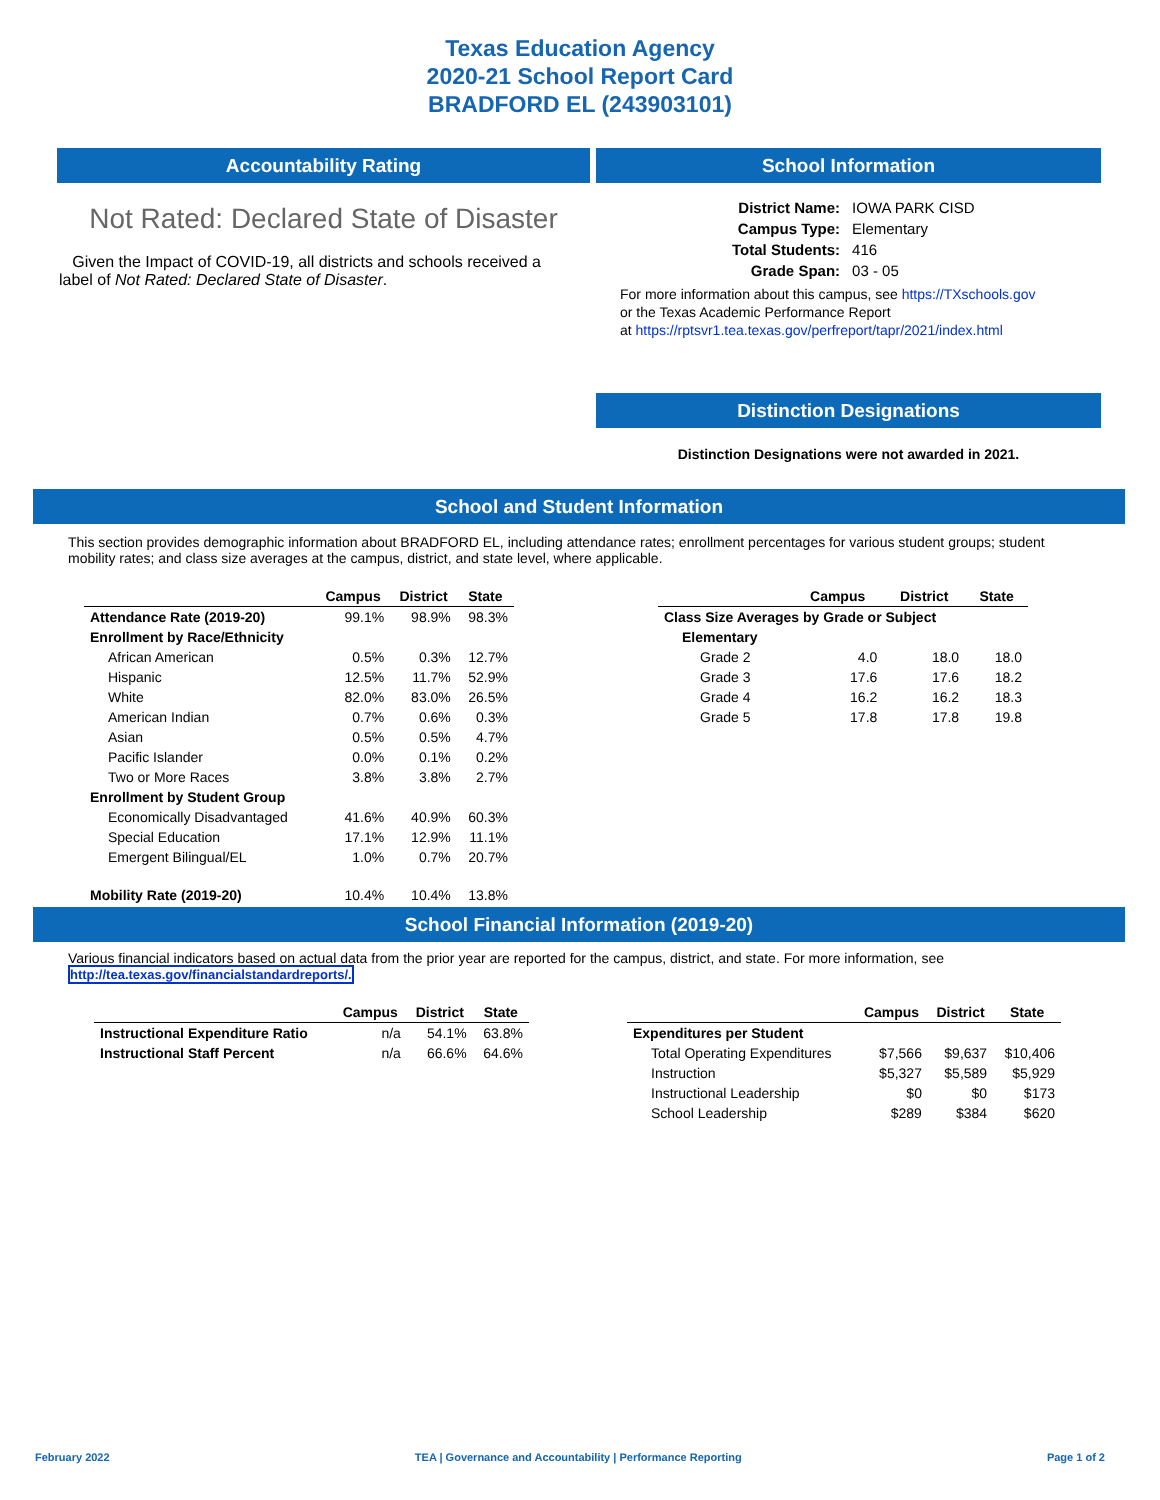Texas Education Agency
2020-21 School Report Card
BRADFORD EL (243903101)
Accountability Rating
Not Rated: Declared State of Disaster
Given the Impact of COVID-19, all districts and schools received a label of Not Rated: Declared State of Disaster.
School Information
| District Name: | IOWA PARK CISD |
| Campus Type: | Elementary |
| Total Students: | 416 |
| Grade Span: | 03 - 05 |
For more information about this campus, see https://TXschools.gov
or the Texas Academic Performance Report
at https://rptsvr1.tea.texas.gov/perfreport/tapr/2021/index.html
Distinction Designations
Distinction Designations were not awarded in 2021.
School and Student Information
This section provides demographic information about BRADFORD EL, including attendance rates; enrollment percentages for various student groups; student mobility rates; and class size averages at the campus, district, and state level, where applicable.
| | Campus | District | State |
| --- | --- | --- | --- |
| Attendance Rate (2019-20) | 99.1% | 98.9% | 98.3% |
| Enrollment by Race/Ethnicity | | | |
| African American | 0.5% | 0.3% | 12.7% |
| Hispanic | 12.5% | 11.7% | 52.9% |
| White | 82.0% | 83.0% | 26.5% |
| American Indian | 0.7% | 0.6% | 0.3% |
| Asian | 0.5% | 0.5% | 4.7% |
| Pacific Islander | 0.0% | 0.1% | 0.2% |
| Two or More Races | 3.8% | 3.8% | 2.7% |
| Enrollment by Student Group | | | |
| Economically Disadvantaged | 41.6% | 40.9% | 60.3% |
| Special Education | 17.1% | 12.9% | 11.1% |
| Emergent Bilingual/EL | 1.0% | 0.7% | 20.7% |
| Mobility Rate (2019-20) | 10.4% | 10.4% | 13.8% |
| | Campus | District | State |
| --- | --- | --- | --- |
| Class Size Averages by Grade or Subject | | | |
| Elementary | | | |
| Grade 2 | 4.0 | 18.0 | 18.0 |
| Grade 3 | 17.6 | 17.6 | 18.2 |
| Grade 4 | 16.2 | 16.2 | 18.3 |
| Grade 5 | 17.8 | 17.8 | 19.8 |
School Financial Information (2019-20)
Various financial indicators based on actual data from the prior year are reported for the campus, district, and state. For more information, see
http://tea.texas.gov/financialstandardreports/.
| | Campus | District | State |
| --- | --- | --- | --- |
| Instructional Expenditure Ratio | n/a | 54.1% | 63.8% |
| Instructional Staff Percent | n/a | 66.6% | 64.6% |
| | Campus | District | State |
| --- | --- | --- | --- |
| Expenditures per Student | | | |
| Total Operating Expenditures | $7,566 | $9,637 | $10,406 |
| Instruction | $5,327 | $5,589 | $5,929 |
| Instructional Leadership | $0 | $0 | $173 |
| School Leadership | $289 | $384 | $620 |
February 2022 TEA | Governance and Accountability | Performance Reporting Page 1 of 2